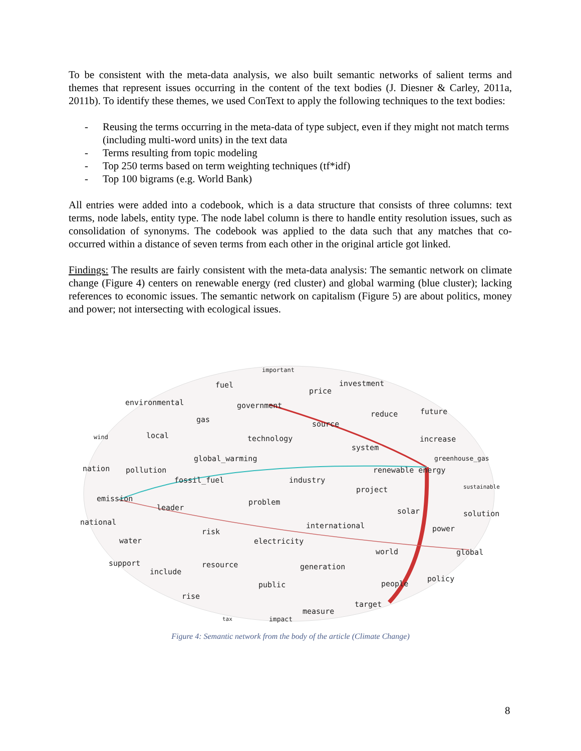To be consistent with the meta-data analysis, we also built semantic networks of salient terms and themes that represent issues occurring in the content of the text bodies (J. Diesner & Carley, 2011a, 2011b). To identify these themes, we used ConText to apply the following techniques to the text bodies:
- Reusing the terms occurring in the meta-data of type subject, even if they might not match terms (including multi-word units) in the text data
- Terms resulting from topic modeling
- Top 250 terms based on term weighting techniques (tf*idf)
- Top 100 bigrams (e.g. World Bank)
All entries were added into a codebook, which is a data structure that consists of three columns: text terms, node labels, entity type. The node label column is there to handle entity resolution issues, such as consolidation of synonyms. The codebook was applied to the data such that any matches that co-occurred within a distance of seven terms from each other in the original article got linked.
Findings: The results are fairly consistent with the meta-data analysis: The semantic network on climate change (Figure 4) centers on renewable energy (red cluster) and global warming (blue cluster); lacking references to economic issues. The semantic network on capitalism (Figure 5) are about politics, money and power; not intersecting with ecological issues.
important
fuel investment
price
environmental government
reduce future
gas
source
wind local technology increase
system
global_warming greenhouse_gas
nation pollution renewable energy
fossil_fuel industry
sustainable project
emission problem
leader solar solution
national international power risk
water electricity
world global
support resource generation
include
policy
public people
rise
target
measure
tax impact
Figure 4: Semantic network from the body of the article (Climate Change)
8